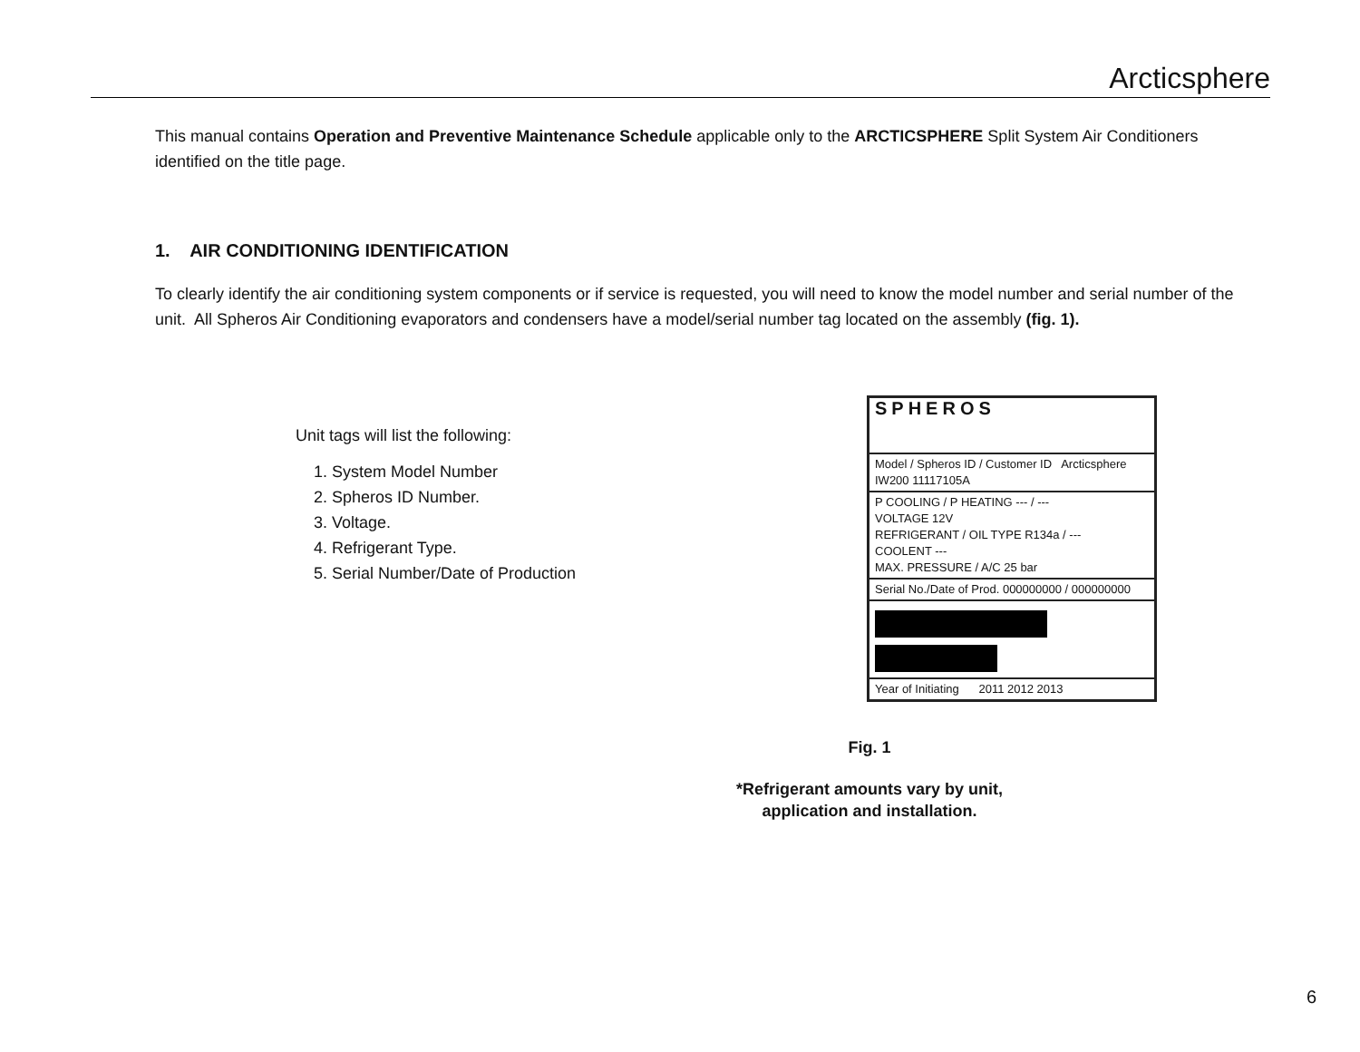Arcticsphere
This manual contains Operation and Preventive Maintenance Schedule applicable only to the ARCTICSPHERE Split System Air Conditioners identified on the title page.
1. AIR CONDITIONING IDENTIFICATION
To clearly identify the air conditioning system components or if service is requested, you will need to know the model number and serial number of the unit. All Spheros Air Conditioning evaporators and condensers have a model/serial number tag located on the assembly (fig. 1).
Unit tags will list the following:
1. System Model Number
2. Spheros ID Number.
3. Voltage.
4. Refrigerant Type.
5. Serial Number/Date of Production
SPHEROS
Model / Spheros ID / Customer ID Arcticsphere IW200 11117105A
P COOLING / P HEATING --- / ---
VOLTAGE 12V
REFRIGERANT / OIL TYPE R134a / ---
COOLENT ---
MAX. PRESSURE / A/C 25 bar
Serial No./Date of Prod. 000000000 / 000000000
Year of Initiating 2011 2012 2013
Fig. 1
*Refrigerant amounts vary by unit, application and installation.
6